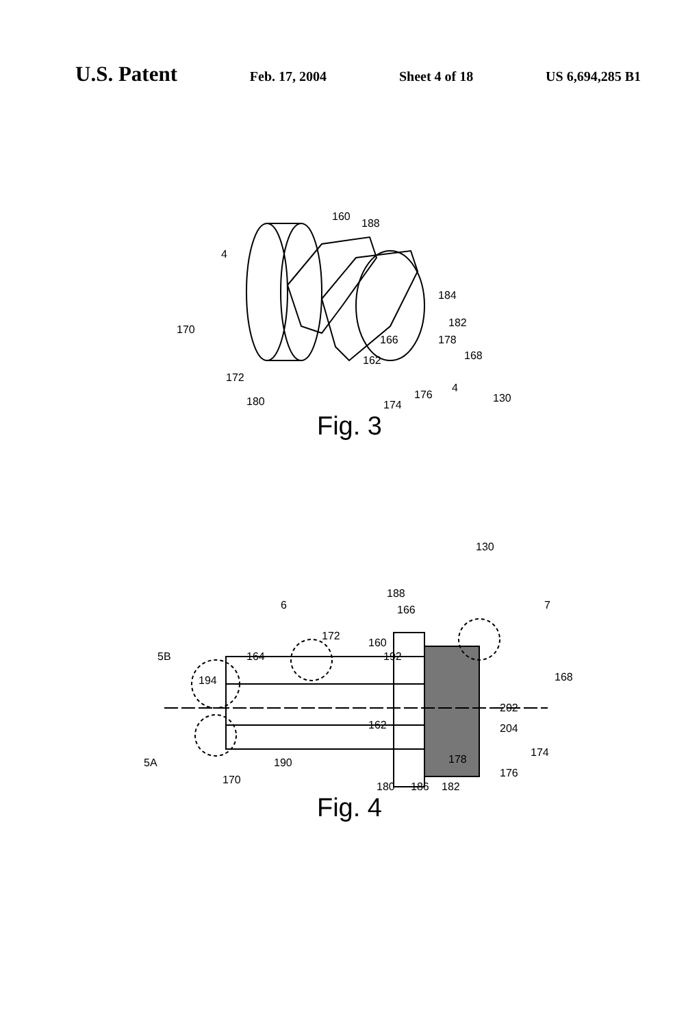U.S. Patent Feb. 17, 2004 Sheet 4 of 18 US 6,694,285 B1
160
188
4
184
170
182
166
178
168
162
172
4
180
176
130
174
Fig. 3
130
188
6
166
7
172
160
192
5B
164
168
194
202
204
162
174
178
5A
190
176
170
180
186
182
Fig. 4